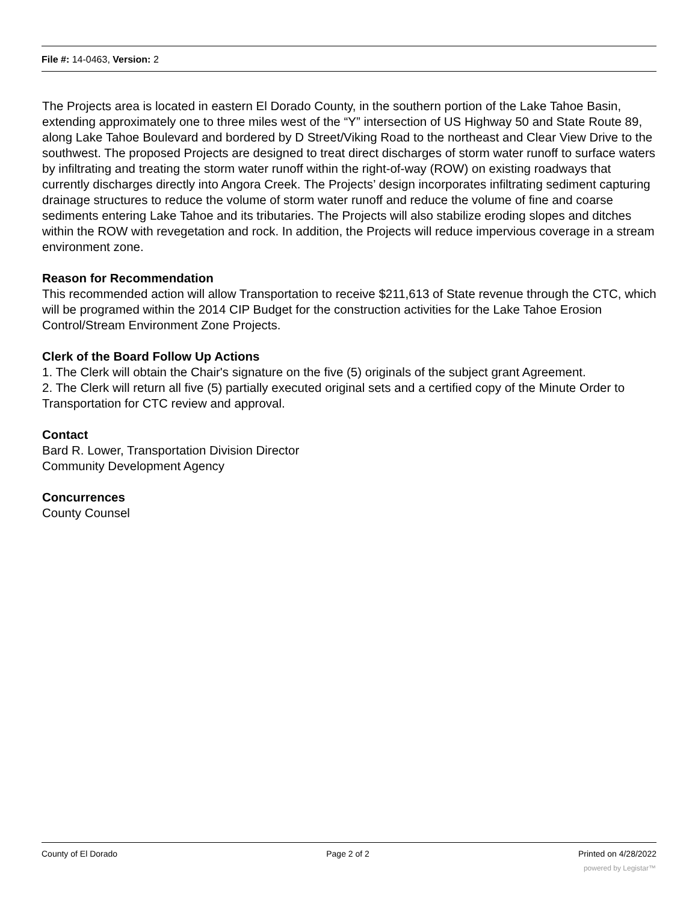File #: 14-0463, Version: 2
The Projects area is located in eastern El Dorado County, in the southern portion of the Lake Tahoe Basin, extending approximately one to three miles west of the “Y” intersection of US Highway 50 and State Route 89, along Lake Tahoe Boulevard and bordered by D Street/Viking Road to the northeast and Clear View Drive to the southwest. The proposed Projects are designed to treat direct discharges of storm water runoff to surface waters by infiltrating and treating the storm water runoff within the right-of-way (ROW) on existing roadways that currently discharges directly into Angora Creek. The Projects’ design incorporates infiltrating sediment capturing drainage structures to reduce the volume of storm water runoff and reduce the volume of fine and coarse sediments entering Lake Tahoe and its tributaries. The Projects will also stabilize eroding slopes and ditches within the ROW with revegetation and rock. In addition, the Projects will reduce impervious coverage in a stream environment zone.
Reason for Recommendation
This recommended action will allow Transportation to receive $211,613 of State revenue through the CTC, which will be programed within the 2014 CIP Budget for the construction activities for the Lake Tahoe Erosion Control/Stream Environment Zone Projects.
Clerk of the Board Follow Up Actions
1. The Clerk will obtain the Chair's signature on the five (5) originals of the subject grant Agreement.
2. The Clerk will return all five (5) partially executed original sets and a certified copy of the Minute Order to Transportation for CTC review and approval.
Contact
Bard R. Lower, Transportation Division Director
Community Development Agency
Concurrences
County Counsel
County of El Dorado Page 2 of 2 Printed on 4/28/2022
powered by Legistar™